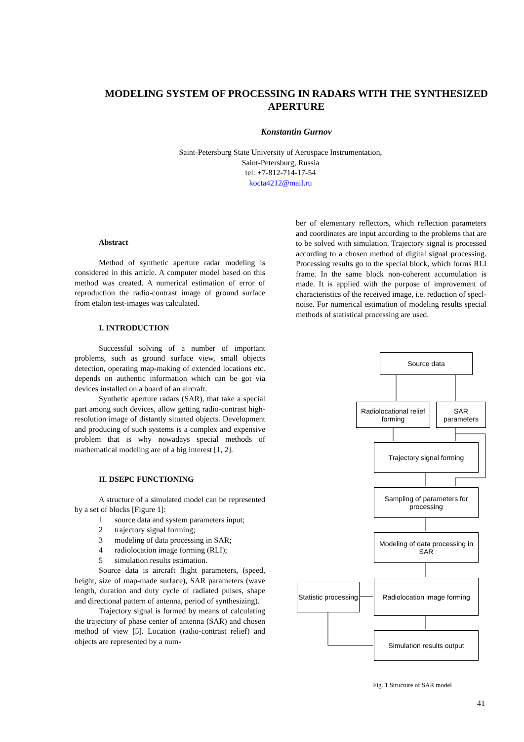MODELING SYSTEM OF PROCESSING IN RADARS WITH THE SYNTHESIZED APERTURE
Konstantin Gurnov
Saint-Petersburg State University of Aerospace Instrumentation,
Saint-Petersburg, Russia
tel: +7-812-714-17-54
kocta4212@mail.ru
Abstract
Method of synthetic aperture radar modeling is considered in this article. A computer model based on this method was created. A numerical estimation of error of reproduction the radio-contrast image of ground surface from etalon test-images was calculated.
I. INTRODUCTION
Successful solving of a number of important problems, such as ground surface view, small objects detection, operating map-making of extended locations etc. depends on authentic information which can be got via devices installed on a board of an aircraft.
Synthetic aperture radars (SAR), that take a special part among such devices, allow getting radio-contrast high-resolution image of distantly situated objects. Development and producing of such systems is a complex and expensive problem that is why nowadays special methods of mathematical modeling are of a big interest [1, 2].
II. DSEPC FUNCTIONING
A structure of a simulated model can be represented by a set of blocks [Figure 1]:
1 source data and system parameters input;
2 trajectory signal forming;
3 modeling of data processing in SAR;
4 radiolocation image forming (RLI);
5 simulation results estimation.
Source data is aircraft flight parameters, (speed, height, size of map-made surface), SAR parameters (wave length, duration and duty cycle of radiated pulses, shape and directional pattern of antenna, period of synthesizing).
Trajectory signal is formed by means of calculating the trajectory of phase center of antenna (SAR) and chosen method of view [5]. Location (radio-contrast relief) and objects are represented by a num-
ber of elementary reflectors, which reflection parameters and coordinates are input according to the problems that are to be solved with simulation. Trajectory signal is processed according to a chosen method of digital signal processing. Processing results go to the special block, which forms RLI frame. In the same block non-coherent accumulation is made. It is applied with the purpose of improvement of characteristics of the received image, i.e. reduction of specl-noise. For numerical estimation of modeling results special methods of statistical processing are used.
Source data
Radiolocational relief forming
SAR parameters
Trajectory signal forming
Sampling of parameters for processing
Modeling of data processing in SAR
Statistic processing
Radiolocation image forming
Simulation results output
Fig. 1 Structure of SAR model
41